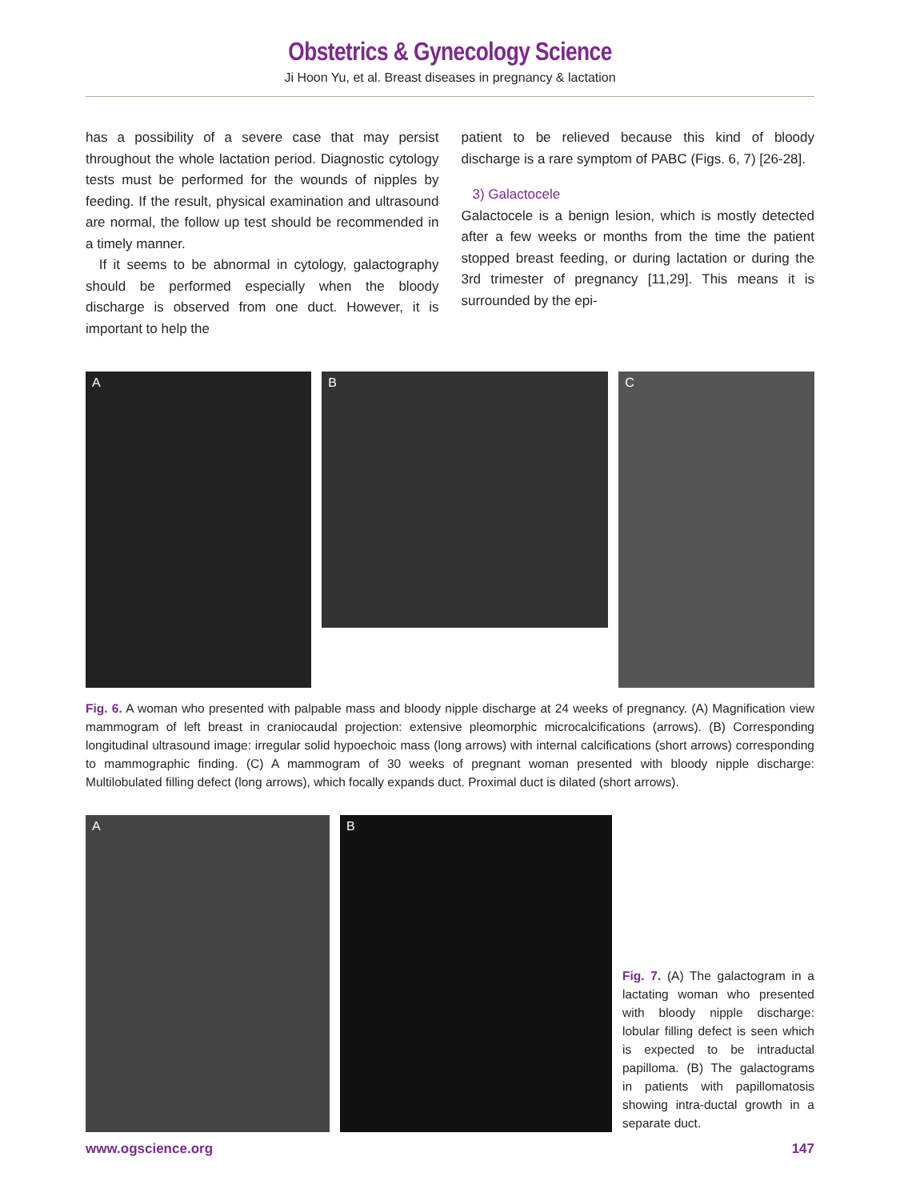Obstetrics & Gynecology Science
Ji Hoon Yu, et al. Breast diseases in pregnancy & lactation
has a possibility of a severe case that may persist throughout the whole lactation period. Diagnostic cytology tests must be performed for the wounds of nipples by feeding. If the result, physical examination and ultrasound are normal, the follow up test should be recommended in a timely manner.
If it seems to be abnormal in cytology, galactography should be performed especially when the bloody discharge is observed from one duct. However, it is important to help the
patient to be relieved because this kind of bloody discharge is a rare symptom of PABC (Figs. 6, 7) [26-28].
3) Galactocele
Galactocele is a benign lesion, which is mostly detected after a few weeks or months from the time the patient stopped breast feeding, or during lactation or during the 3rd trimester of pregnancy [11,29]. This means it is surrounded by the epi-
A
B
C
Fig. 6. A woman who presented with palpable mass and bloody nipple discharge at 24 weeks of pregnancy. (A) Magnification view mammogram of left breast in craniocaudal projection: extensive pleomorphic microcalcifications (arrows). (B) Corresponding longitudinal ultrasound image: irregular solid hypoechoic mass (long arrows) with internal calcifications (short arrows) corresponding to mammographic finding. (C) A mammogram of 30 weeks of pregnant woman presented with bloody nipple discharge: Multilobulated filling defect (long arrows), which focally expands duct. Proximal duct is dilated (short arrows).
A
B
Fig. 7. (A) The galactogram in a lactating woman who presented with bloody nipple discharge: lobular filling defect is seen which is expected to be intraductal papilloma. (B) The galactograms in patients with papillomatosis showing intra-ductal growth in a separate duct.
www.ogscience.org 147